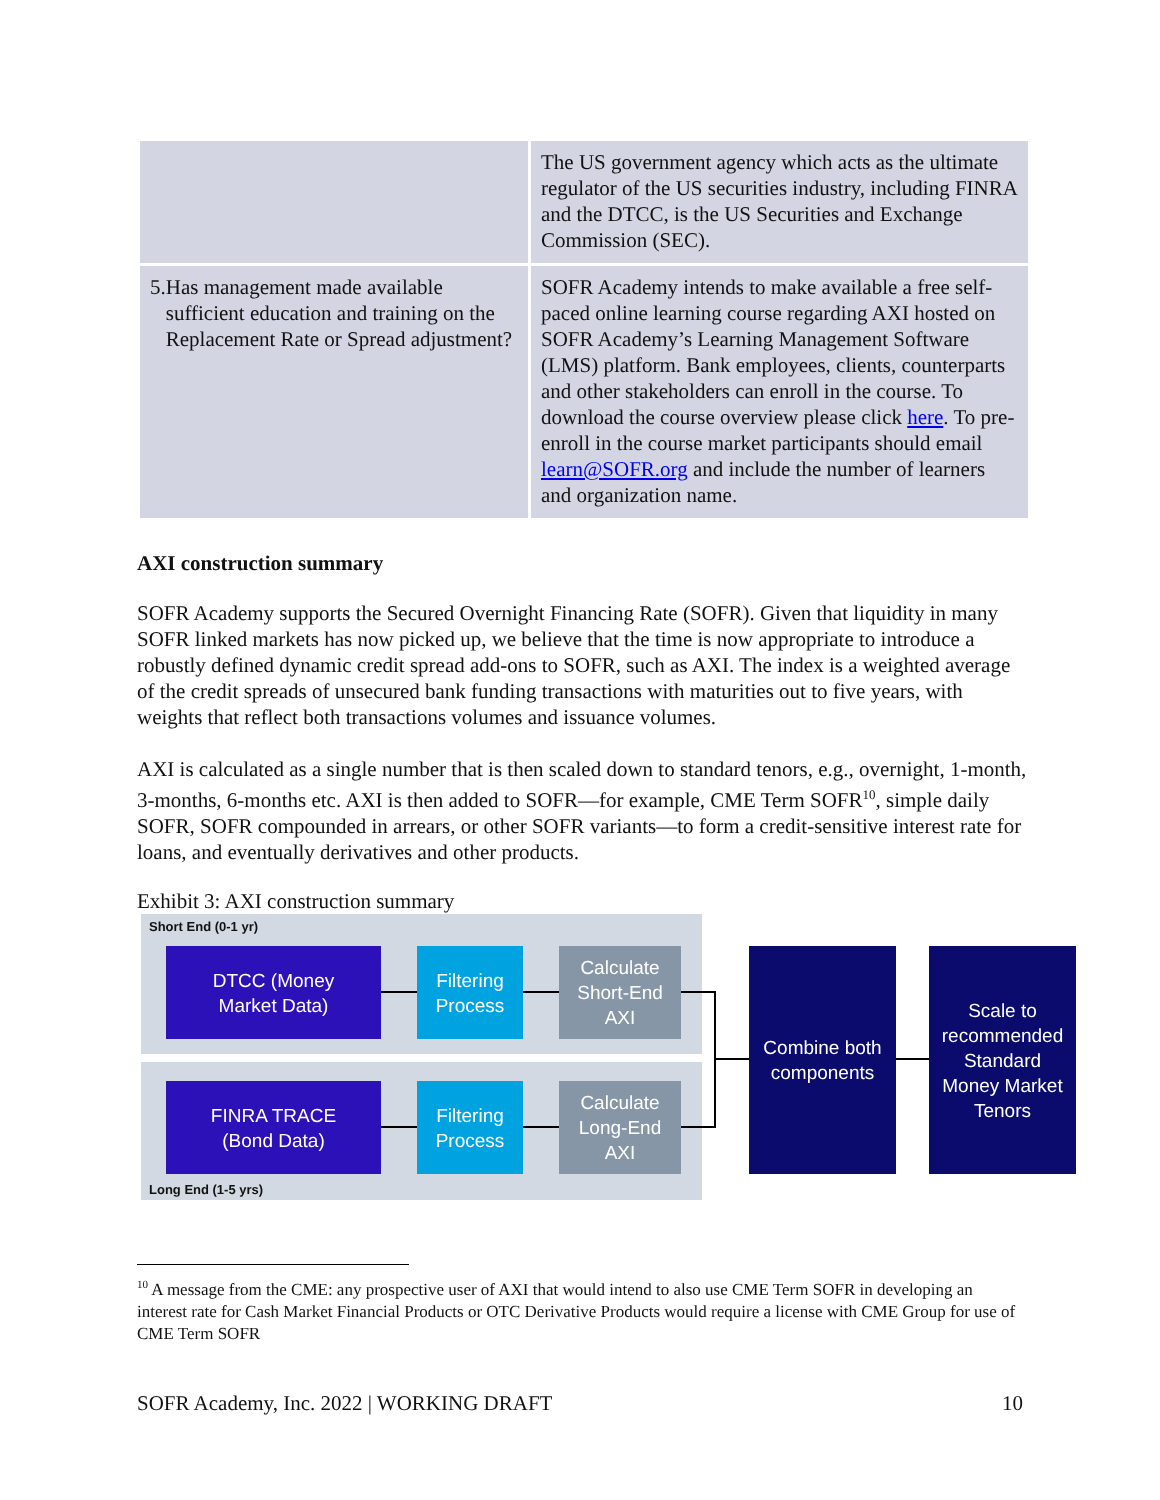| | The US government agency which acts as the ultimate regulator of the US securities industry, including FINRA and the DTCC, is the US Securities and Exchange Commission (SEC). |
| 5. Has management made available sufficient education and training on the Replacement Rate or Spread adjustment? | SOFR Academy intends to make available a free self-paced online learning course regarding AXI hosted on SOFR Academy’s Learning Management Software (LMS) platform. Bank employees, clients, counterparts and other stakeholders can enroll in the course. To download the course overview please click here . To pre-enroll in the course market participants should email learn@SOFR.org and include the number of learners and organization name. |
AXI construction summary
SOFR Academy supports the Secured Overnight Financing Rate (SOFR). Given that liquidity in many SOFR linked markets has now picked up, we believe that the time is now appropriate to introduce a robustly defined dynamic credit spread add-ons to SOFR, such as AXI. The index is a weighted average of the credit spreads of unsecured bank funding transactions with maturities out to five years, with weights that reflect both transactions volumes and issuance volumes.
AXI is calculated as a single number that is then scaled down to standard tenors, e.g., overnight, 1-month, 3-months, 6-months etc. AXI is then added to SOFR—for example, CME Term SOFR<sup>10</sup>, simple daily SOFR, SOFR compounded in arrears, or other SOFR variants—to form a credit-sensitive interest rate for loans, and eventually derivatives and other products.
Exhibit 3: AXI construction summary
Short End (0-1 yr)
DTCC (Money
Market Data)
Filtering
Process
Calculate
Short-End
AXI
FINRA TRACE
(Bond Data)
Filtering
Process
Calculate
Long-End
AXI
Long End (1-5 yrs)
Combine both
components
Scale to
recommended
Standard
Money Market
Tenors
<sup>10</sup> A message from the CME: any prospective user of AXI that would intend to also use CME Term SOFR in developing an interest rate for Cash Market Financial Products or OTC Derivative Products would require a license with CME Group for use of CME Term SOFR
SOFR Academy, Inc. 2022 | WORKING DRAFT 10